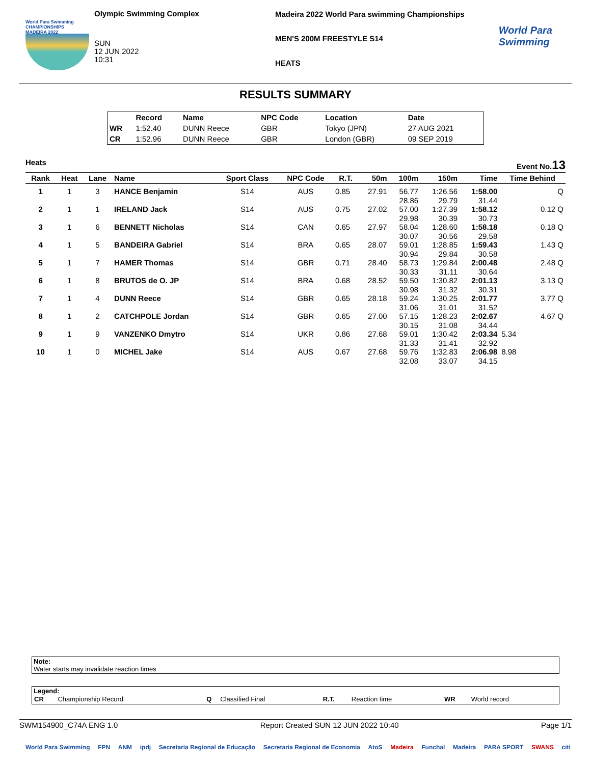World Para Swimming
CHAMPIONSHIPS
MADEIRA 2022
Olympic Swimming Complex
SUN
12 JUN 2022
10:31
Madeira 2022 World Para swimming Championships
MEN'S 200M FREESTYLE S14
HEATS
World Para
Swimming
RESULTS SUMMARY
| | Record | Name | NPC Code | Location | Date |
| --- | --- | --- | --- | --- | --- |
| WR | 1:52.40 | DUNN Reece | GBR | Tokyo (JPN) | 27 AUG 2021 |
| CR | 1:52.96 | DUNN Reece | GBR | London (GBR) | 09 SEP 2019 |
Heats Event No.13
| Rank | Heat | Lane | Name | Sport Class | NPC Code | R.T. | 50m | 100m | 150m | Time | Time Behind |
| --- | --- | --- | --- | --- | --- | --- | --- | --- | --- | --- | --- |
| 1 | 1 | 3 | HANCE Benjamin | S14 | AUS | 0.85 | 27.91 | 56.77 28.86 | 1:26.56 29.79 | 1:58.00 31.44 | Q |
| 2 | 1 | 1 | IRELAND Jack | S14 | AUS | 0.75 | 27.02 | 57.00 29.98 | 1:27.39 30.39 | 1:58.12 30.73 | 0.12 Q |
| 3 | 1 | 6 | BENNETT Nicholas | S14 | CAN | 0.65 | 27.97 | 58.04 30.07 | 1:28.60 30.56 | 1:58.18 29.58 | 0.18 Q |
| 4 | 1 | 5 | BANDEIRA Gabriel | S14 | BRA | 0.65 | 28.07 | 59.01 30.94 | 1:28.85 29.84 | 1:59.43 30.58 | 1.43 Q |
| 5 | 1 | 7 | HAMER Thomas | S14 | GBR | 0.71 | 28.40 | 58.73 30.33 | 1:29.84 31.11 | 2:00.48 30.64 | 2.48 Q |
| 6 | 1 | 8 | BRUTOS de O. JP | S14 | BRA | 0.68 | 28.52 | 59.50 30.98 | 1:30.82 31.32 | 2:01.13 30.31 | 3.13 Q |
| 7 | 1 | 4 | DUNN Reece | S14 | GBR | 0.65 | 28.18 | 59.24 31.06 | 1:30.25 31.01 | 2:01.77 31.52 | 3.77 Q |
| 8 | 1 | 2 | CATCHPOLE Jordan | S14 | GBR | 0.65 | 27.00 | 57.15 30.15 | 1:28.23 31.08 | 2:02.67 34.44 | 4.67 Q |
| 9 | 1 | 9 | VANZENKO Dmytro | S14 | UKR | 0.86 | 27.68 | 59.01 31.33 | 1:30.42 31.41 | 2:03.34 32.92 | 5.34 |
| 10 | 1 | 0 | MICHEL Jake | S14 | AUS | 0.67 | 27.68 | 59.76 32.08 | 1:32.83 33.07 | 2:06.98 34.15 | 8.98 |
Note:
Water starts may invalidate reaction times
Legend:
| CR | Championship Record | Q | Classified Final | R.T. | Reaction time | WR | World record |
SWM154900_C74A ENG 1.0 Report Created SUN 12 JUN 2022 10:40 Page 1/1
World Para Swimming FPN ANM ipdj Secretaria Regional de Educação Secretaria Regional de Economia AtoS Madeira Funchal Madeira PARA SPORT SWANS citi